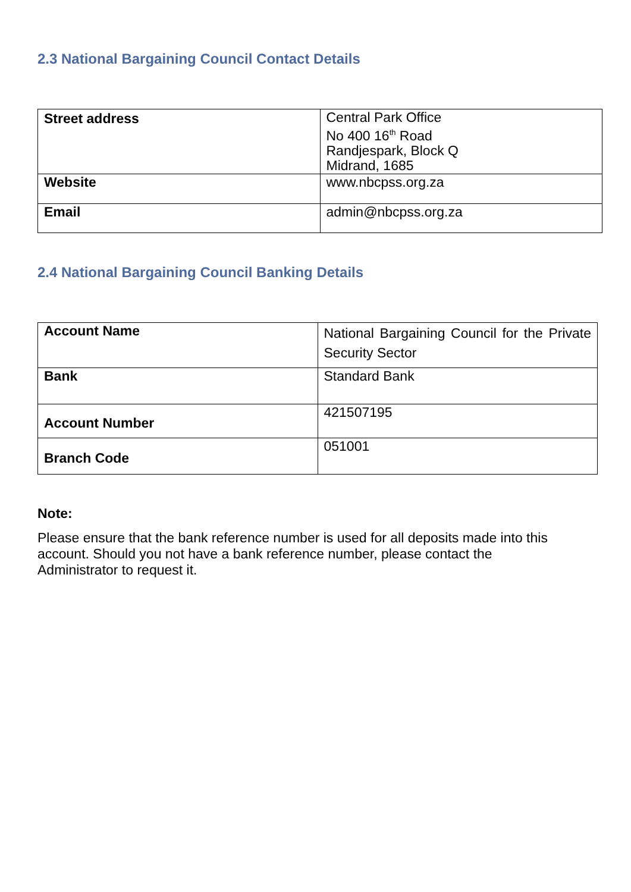2.3 National Bargaining Council Contact Details
| Street address | Central Park Office No 400 16<sup>th</sup> Road Randjespark, Block Q Midrand, 1685 |
| Website | www.nbcpss.org.za |
| Email | admin@nbcpss.org.za |
2.4 National Bargaining Council Banking Details
| Account Name | National Bargaining Council for the Private Security Sector |
| Bank | Standard Bank |
| Account Number | 421507195 |
| Branch Code | 051001 |
Note:
Please ensure that the bank reference number is used for all deposits made into this account. Should you not have a bank reference number, please contact the Administrator to request it.